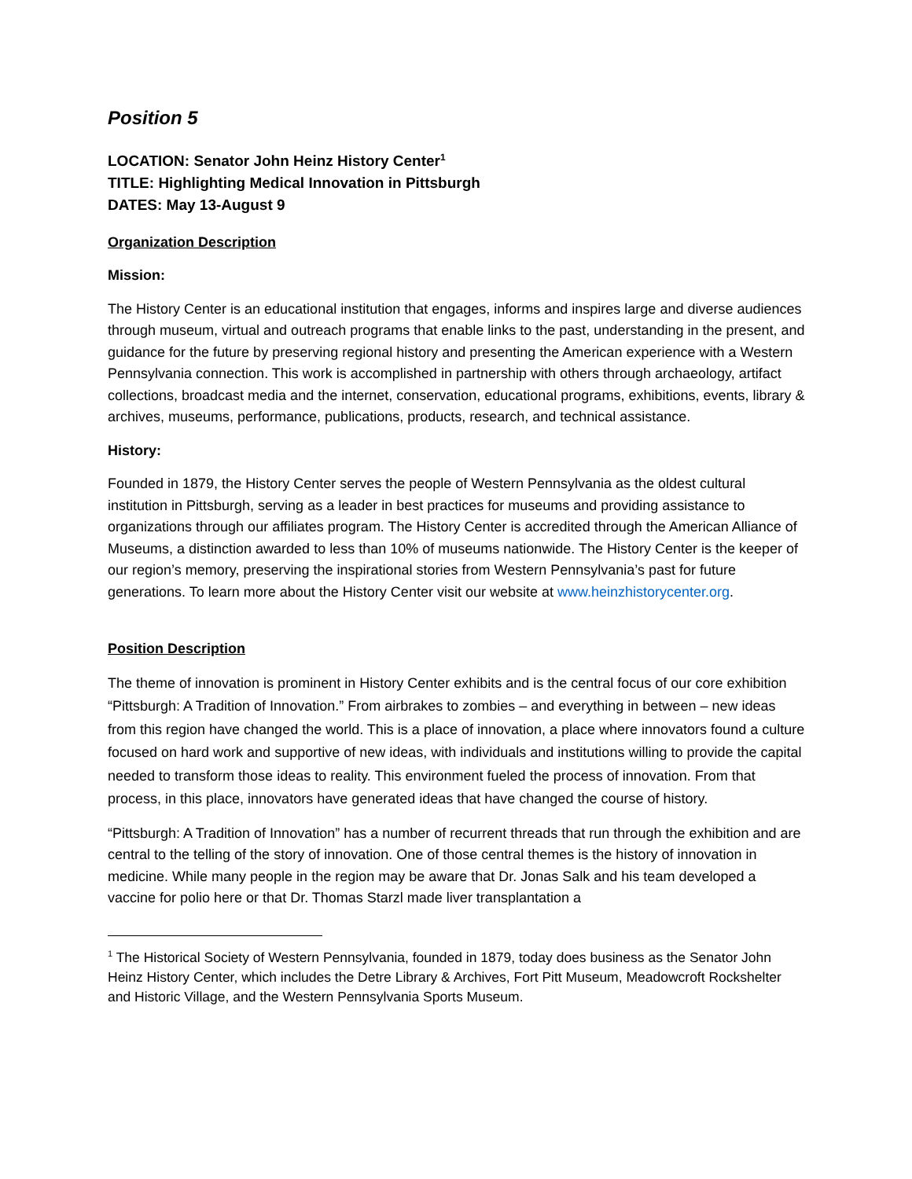Position 5
LOCATION: Senator John Heinz History Center<sup>1</sup>
TITLE: Highlighting Medical Innovation in Pittsburgh
DATES: May 13-August 9
Organization Description
Mission:
The History Center is an educational institution that engages, informs and inspires large and diverse audiences through museum, virtual and outreach programs that enable links to the past, understanding in the present, and guidance for the future by preserving regional history and presenting the American experience with a Western Pennsylvania connection. This work is accomplished in partnership with others through archaeology, artifact collections, broadcast media and the internet, conservation, educational programs, exhibitions, events, library & archives, museums, performance, publications, products, research, and technical assistance.
History:
Founded in 1879, the History Center serves the people of Western Pennsylvania as the oldest cultural institution in Pittsburgh, serving as a leader in best practices for museums and providing assistance to organizations through our affiliates program. The History Center is accredited through the American Alliance of Museums, a distinction awarded to less than 10% of museums nationwide. The History Center is the keeper of our region’s memory, preserving the inspirational stories from Western Pennsylvania’s past for future generations. To learn more about the History Center visit our website at www.heinzhistorycenter.org.
Position Description
The theme of innovation is prominent in History Center exhibits and is the central focus of our core exhibition “Pittsburgh: A Tradition of Innovation.” From airbrakes to zombies – and everything in between – new ideas from this region have changed the world. This is a place of innovation, a place where innovators found a culture focused on hard work and supportive of new ideas, with individuals and institutions willing to provide the capital needed to transform those ideas to reality. This environment fueled the process of innovation. From that process, in this place, innovators have generated ideas that have changed the course of history.
“Pittsburgh: A Tradition of Innovation” has a number of recurrent threads that run through the exhibition and are central to the telling of the story of innovation. One of those central themes is the history of innovation in medicine. While many people in the region may be aware that Dr. Jonas Salk and his team developed a vaccine for polio here or that Dr. Thomas Starzl made liver transplantation a
<sup>1</sup> The Historical Society of Western Pennsylvania, founded in 1879, today does business as the Senator John Heinz History Center, which includes the Detre Library & Archives, Fort Pitt Museum, Meadowcroft Rockshelter and Historic Village, and the Western Pennsylvania Sports Museum.